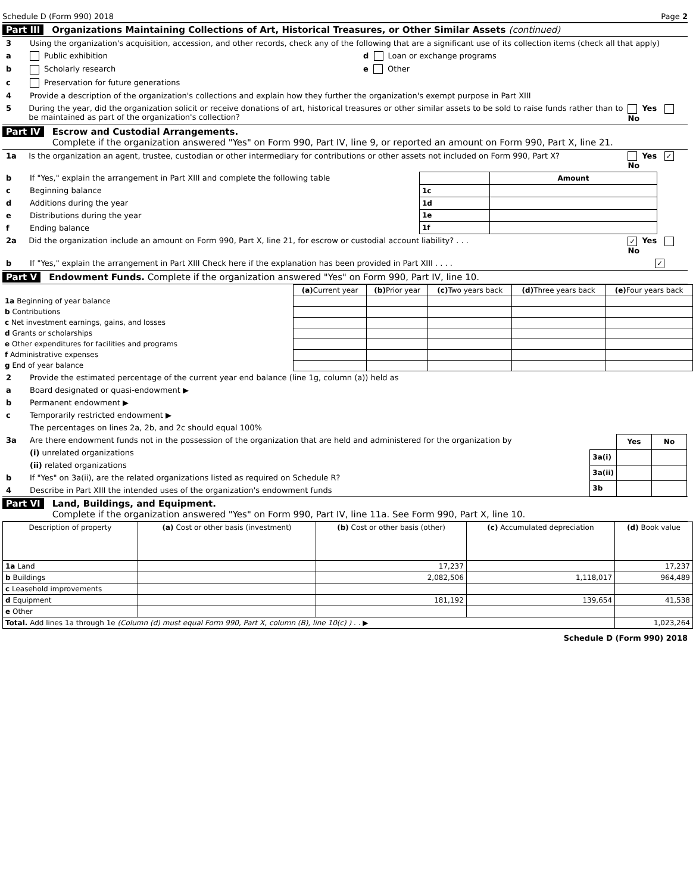Schedule D (Form 990) 2018 Page 2
Part III Organizations Maintaining Collections of Art, Historical Treasures, or Other Similar Assets (continued)
3 Using the organization's acquisition, accession, and other records, check any of the following that are a significant use of its collection items (check all that apply)
a Public exhibition d Loan or exchange programs
b Scholarly research e Other
c Preservation for future generations
4 Provide a description of the organization's collections and explain how they further the organization's exempt purpose in Part XIII
5 During the year, did the organization solicit or receive donations of art, historical treasures or other similar assets to be sold to raise funds rather than to be maintained as part of the organization's collection? Yes No
Part IV Escrow and Custodial Arrangements.
Complete if the organization answered "Yes" on Form 990, Part IV, line 9, or reported an amount on Form 990, Part X, line 21.
1a Is the organization an agent, trustee, custodian or other intermediary for contributions or other assets not included on Form 990, Part X? Yes ✓ No
b If "Yes," explain the arrangement in Part XIII and complete the following table
c Beginning balance
d Additions during the year
e Distributions during the year
f Ending balance
| | Amount |
| --- | --- |
| 1c | |
| 1d | |
| 1e | |
| 1f | |
2a Did the organization include an amount on Form 990, Part X, line 21, for escrow or custodial account liability? . . . ✓ Yes No
b If "Yes," explain the arrangement in Part XIII Check here if the explanation has been provided in Part XIII . . . . ✓
Part V Endowment Funds. Complete if the organization answered "Yes" on Form 990, Part IV, line 10.
| | (a) Current year | (b) Prior year | (c) Two years back | (d) Three years back | (e) Four years back |
| --- | --- | --- | --- | --- | --- |
| 1a Beginning of year balance | | | | | |
| b Contributions | | | | | |
| c Net investment earnings, gains, and losses | | | | | |
| d Grants or scholarships | | | | | |
| e Other expenditures for facilities and programs | | | | | |
| f Administrative expenses | | | | | |
| g End of year balance | | | | | |
2 Provide the estimated percentage of the current year end balance (line 1g, column (a)) held as
a Board designated or quasi-endowment ▶
b Permanent endowment ▶
c Temporarily restricted endowment ▶
The percentages on lines 2a, 2b, and 2c should equal 100%
3a Are there endowment funds not in the possession of the organization that are held and administered for the organization by
(i) unrelated organizations
(ii) related organizations
b If "Yes" on 3a(ii), are the related organizations listed as required on Schedule R?
4 Describe in Part XIII the intended uses of the organization's endowment funds
| | Yes | No |
| --- | --- | --- |
| 3a(i) | | |
| 3a(ii) | | |
| 3b | | |
Part VI Land, Buildings, and Equipment.
Complete if the organization answered "Yes" on Form 990, Part IV, line 11a. See Form 990, Part X, line 10.
| Description of property | (a) Cost or other basis (investment) | (b) Cost or other basis (other) | (c) Accumulated depreciation | (d) Book value |
| --- | --- | --- | --- | --- |
| 1a Land | | 17,237 | | 17,237 |
| b Buildings | | 2,082,506 | 1,118,017 | 964,489 |
| c Leasehold improvements | | | | |
| d Equipment | | 181,192 | 139,654 | 41,538 |
| e Other | | | | |
| Total. Add lines 1a through 1e (Column (d) must equal Form 990, Part X, column (B), line 10(c) ) . . ▶ | | | | 1,023,264 |
Schedule D (Form 990) 2018